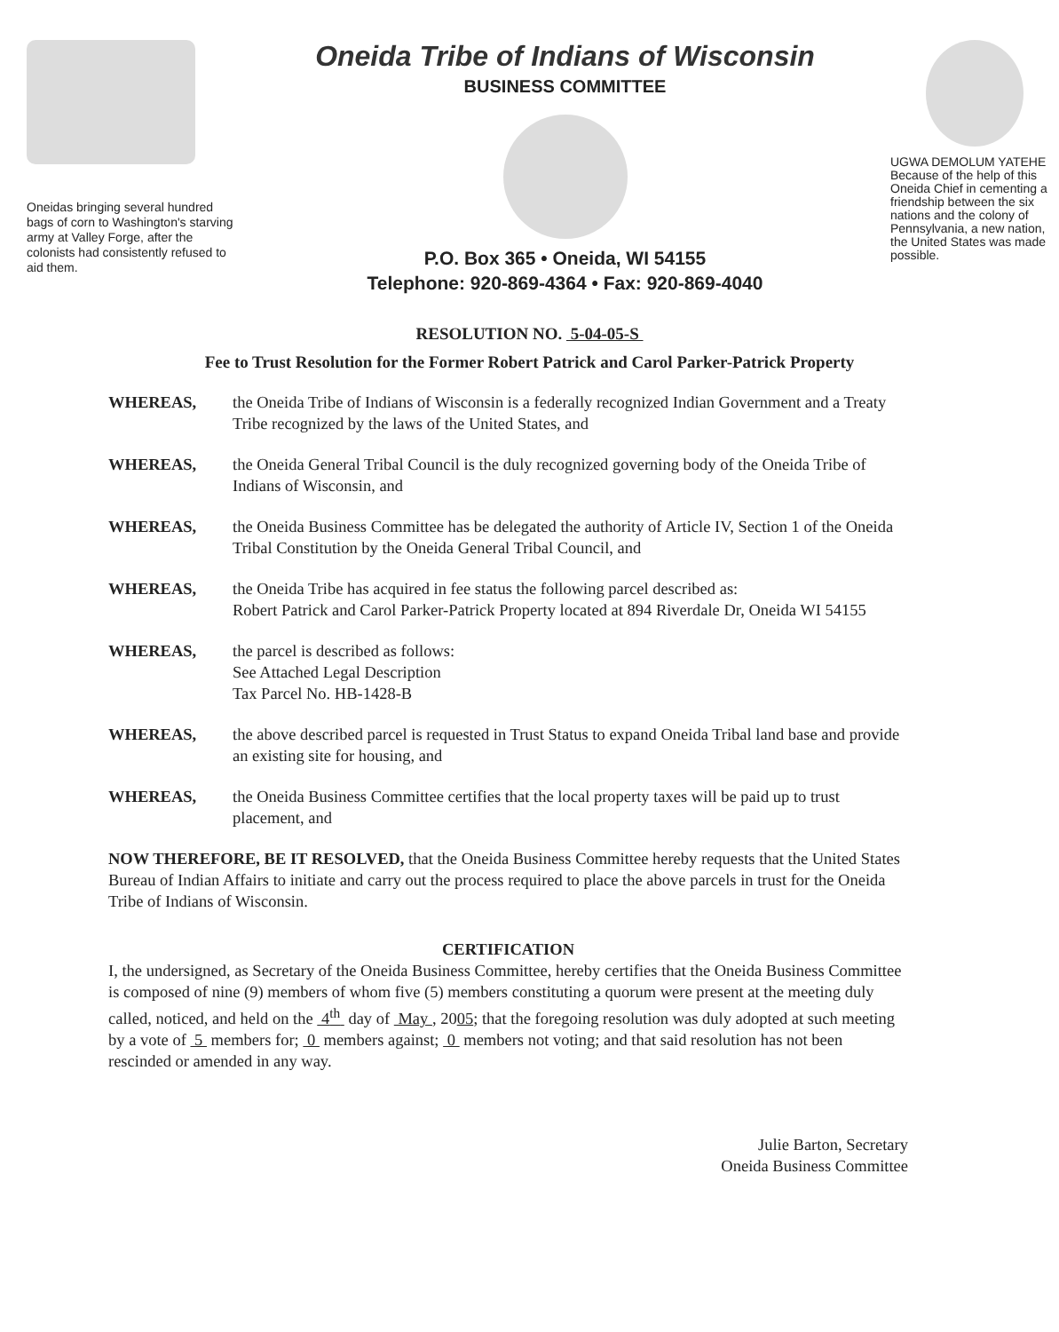Oneidas bringing several hundred bags of corn to Washington's starving army at Valley Forge, after the colonists had consistently refused to aid them.
Oneida Tribe of Indians of Wisconsin
BUSINESS COMMITTEE
P.O. Box 365 • Oneida, WI 54155
Telephone: 920-869-4364 • Fax: 920-869-4040
UGWA DEMOLUM YATEHE
Because of the help of this Oneida Chief in cementing a friendship between the six nations and the colony of Pennsylvania, a new nation, the United States was made possible.
RESOLUTION NO. 5-04-05-S
Fee to Trust Resolution for the Former Robert Patrick and Carol Parker-Patrick Property
WHEREAS, the Oneida Tribe of Indians of Wisconsin is a federally recognized Indian Government and a Treaty Tribe recognized by the laws of the United States, and
WHEREAS, the Oneida General Tribal Council is the duly recognized governing body of the Oneida Tribe of Indians of Wisconsin, and
WHEREAS, the Oneida Business Committee has be delegated the authority of Article IV, Section 1 of the Oneida Tribal Constitution by the Oneida General Tribal Council, and
WHEREAS, the Oneida Tribe has acquired in fee status the following parcel described as:
Robert Patrick and Carol Parker-Patrick Property located at 894 Riverdale Dr, Oneida WI 54155
WHEREAS, the parcel is described as follows:
See Attached Legal Description
Tax Parcel No. HB-1428-B
WHEREAS, the above described parcel is requested in Trust Status to expand Oneida Tribal land base and provide an existing site for housing, and
WHEREAS, the Oneida Business Committee certifies that the local property taxes will be paid up to trust placement, and
NOW THEREFORE, BE IT RESOLVED, that the Oneida Business Committee hereby requests that the United States Bureau of Indian Affairs to initiate and carry out the process required to place the above parcels in trust for the Oneida Tribe of Indians of Wisconsin.
CERTIFICATION
I, the undersigned, as Secretary of the Oneida Business Committee, hereby certifies that the Oneida Business Committee is composed of nine (9) members of whom five (5) members constituting a quorum were present at the meeting duly called, noticed, and held on the 4<sup>th</sup> day of May , 2005; that the foregoing resolution was duly adopted at such meeting by a vote of 5 members for; 0 members against; 0 members not voting; and that said resolution has not been rescinded or amended in any way.
Julie Barton, Secretary
Oneida Business Committee